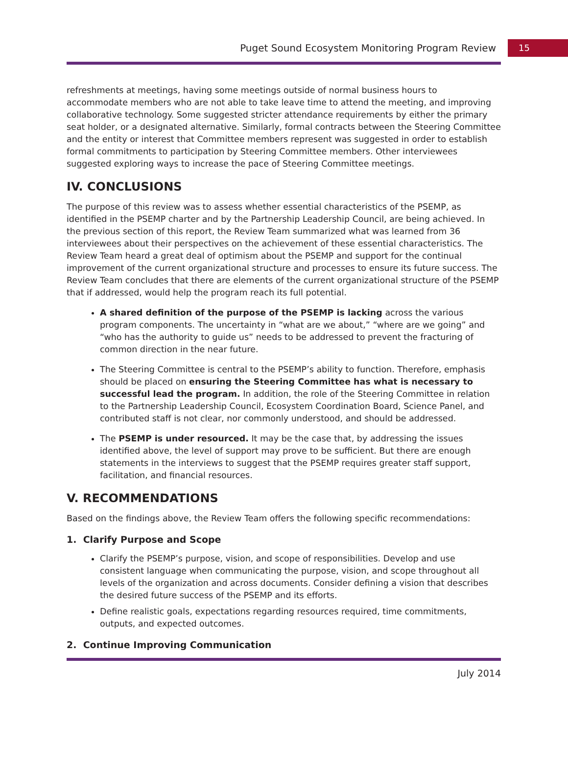Puget Sound Ecosystem Monitoring Program Review 15
refreshments at meetings, having some meetings outside of normal business hours to accommodate members who are not able to take leave time to attend the meeting, and improving collaborative technology. Some suggested stricter attendance requirements by either the primary seat holder, or a designated alternative. Similarly, formal contracts between the Steering Committee and the entity or interest that Committee members represent was suggested in order to establish formal commitments to participation by Steering Committee members. Other interviewees suggested exploring ways to increase the pace of Steering Committee meetings.
IV. CONCLUSIONS
The purpose of this review was to assess whether essential characteristics of the PSEMP, as identified in the PSEMP charter and by the Partnership Leadership Council, are being achieved. In the previous section of this report, the Review Team summarized what was learned from 36 interviewees about their perspectives on the achievement of these essential characteristics. The Review Team heard a great deal of optimism about the PSEMP and support for the continual improvement of the current organizational structure and processes to ensure its future success. The Review Team concludes that there are elements of the current organizational structure of the PSEMP that if addressed, would help the program reach its full potential.
A shared definition of the purpose of the PSEMP is lacking across the various program components. The uncertainty in “what are we about,” “where are we going” and “who has the authority to guide us” needs to be addressed to prevent the fracturing of common direction in the near future.
The Steering Committee is central to the PSEMP’s ability to function. Therefore, emphasis should be placed on ensuring the Steering Committee has what is necessary to successful lead the program. In addition, the role of the Steering Committee in relation to the Partnership Leadership Council, Ecosystem Coordination Board, Science Panel, and contributed staff is not clear, nor commonly understood, and should be addressed.
The PSEMP is under resourced. It may be the case that, by addressing the issues identified above, the level of support may prove to be sufficient. But there are enough statements in the interviews to suggest that the PSEMP requires greater staff support, facilitation, and financial resources.
V. RECOMMENDATIONS
Based on the findings above, the Review Team offers the following specific recommendations:
1. Clarify Purpose and Scope
Clarify the PSEMP’s purpose, vision, and scope of responsibilities. Develop and use consistent language when communicating the purpose, vision, and scope throughout all levels of the organization and across documents. Consider defining a vision that describes the desired future success of the PSEMP and its efforts.
Define realistic goals, expectations regarding resources required, time commitments, outputs, and expected outcomes.
2. Continue Improving Communication
July 2014